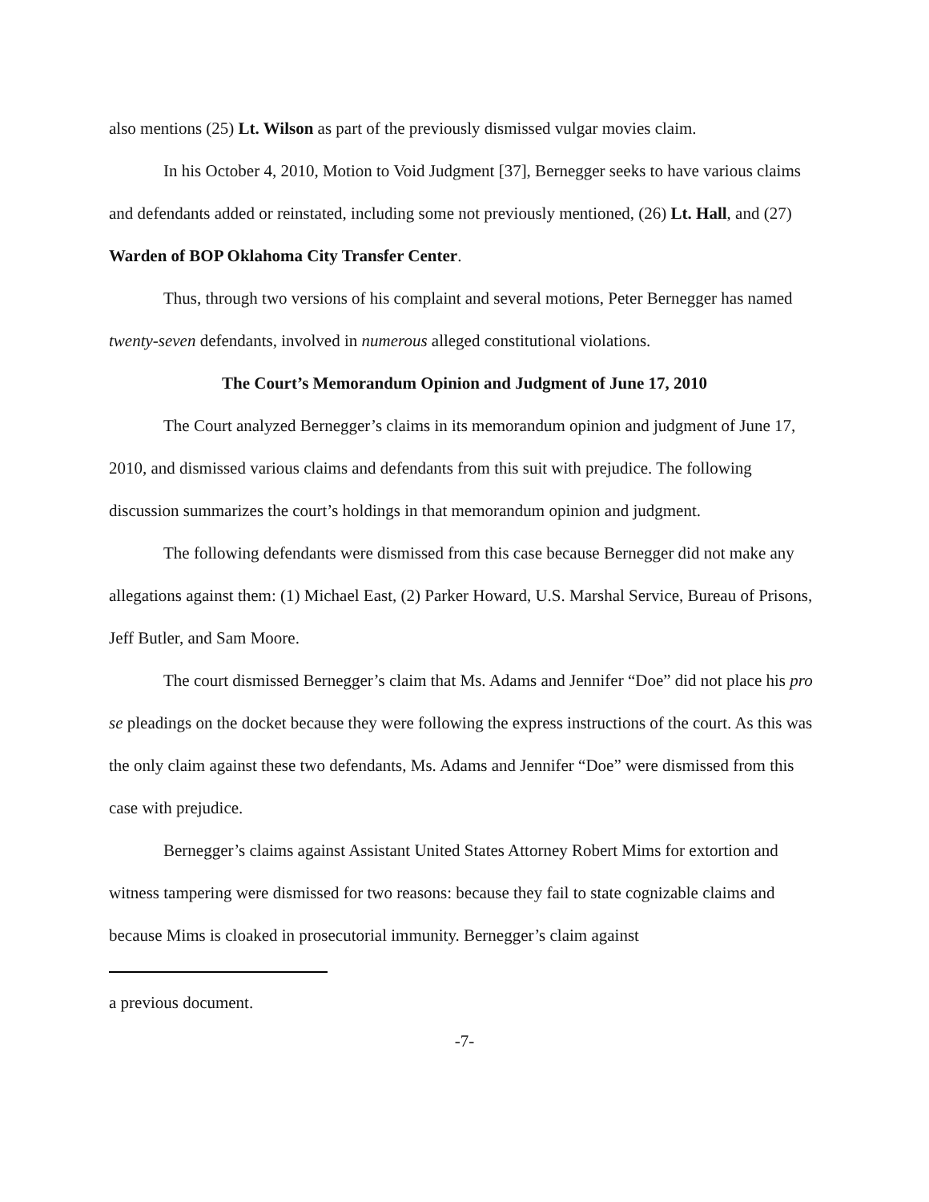also mentions (25) Lt. Wilson as part of the previously dismissed vulgar movies claim.
In his October 4, 2010, Motion to Void Judgment [37], Bernegger seeks to have various claims and defendants added or reinstated, including some not previously mentioned, (26) Lt. Hall, and (27) Warden of BOP Oklahoma City Transfer Center.
Thus, through two versions of his complaint and several motions, Peter Bernegger has named twenty-seven defendants, involved in numerous alleged constitutional violations.
The Court’s Memorandum Opinion and Judgment of June 17, 2010
The Court analyzed Bernegger’s claims in its memorandum opinion and judgment of June 17, 2010, and dismissed various claims and defendants from this suit with prejudice. The following discussion summarizes the court’s holdings in that memorandum opinion and judgment.
The following defendants were dismissed from this case because Bernegger did not make any allegations against them: (1) Michael East, (2) Parker Howard, U.S. Marshal Service, Bureau of Prisons, Jeff Butler, and Sam Moore.
The court dismissed Bernegger’s claim that Ms. Adams and Jennifer “Doe” did not place his pro se pleadings on the docket because they were following the express instructions of the court. As this was the only claim against these two defendants, Ms. Adams and Jennifer “Doe” were dismissed from this case with prejudice.
Bernegger’s claims against Assistant United States Attorney Robert Mims for extortion and witness tampering were dismissed for two reasons: because they fail to state cognizable claims and because Mims is cloaked in prosecutorial immunity. Bernegger’s claim against
a previous document.
-7-